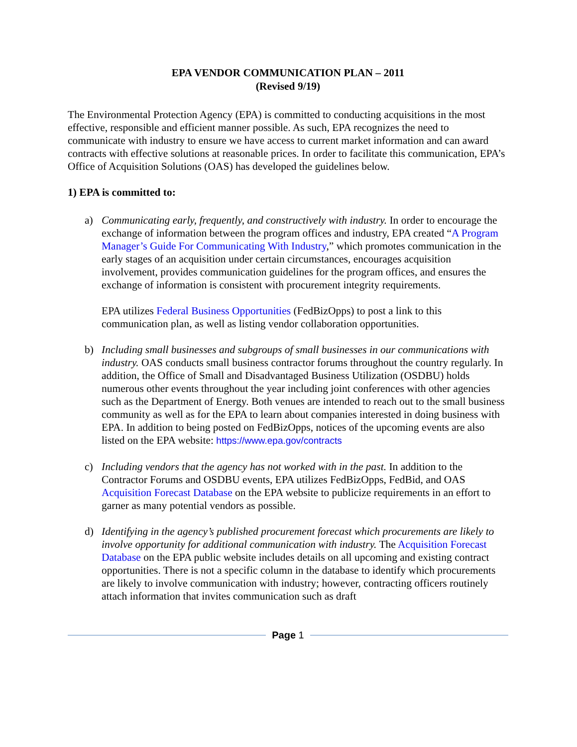EPA VENDOR COMMUNICATION PLAN – 2011
(Revised 9/19)
The Environmental Protection Agency (EPA) is committed to conducting acquisitions in the most effective, responsible and efficient manner possible. As such, EPA recognizes the need to communicate with industry to ensure we have access to current market information and can award contracts with effective solutions at reasonable prices. In order to facilitate this communication, EPA’s Office of Acquisition Solutions (OAS) has developed the guidelines below.
1) EPA is committed to:
a) Communicating early, frequently, and constructively with industry. In order to encourage the exchange of information between the program offices and industry, EPA created “A Program Manager’s Guide For Communicating With Industry,” which promotes communication in the early stages of an acquisition under certain circumstances, encourages acquisition involvement, provides communication guidelines for the program offices, and ensures the exchange of information is consistent with procurement integrity requirements.
EPA utilizes Federal Business Opportunities (FedBizOpps) to post a link to this communication plan, as well as listing vendor collaboration opportunities.
b) Including small businesses and subgroups of small businesses in our communications with industry. OAS conducts small business contractor forums throughout the country regularly. In addition, the Office of Small and Disadvantaged Business Utilization (OSDBU) holds numerous other events throughout the year including joint conferences with other agencies such as the Department of Energy. Both venues are intended to reach out to the small business community as well as for the EPA to learn about companies interested in doing business with EPA. In addition to being posted on FedBizOpps, notices of the upcoming events are also listed on the EPA website: https://www.epa.gov/contracts
c) Including vendors that the agency has not worked with in the past. In addition to the Contractor Forums and OSDBU events, EPA utilizes FedBizOpps, FedBid, and OAS Acquisition Forecast Database on the EPA website to publicize requirements in an effort to garner as many potential vendors as possible.
d) Identifying in the agency’s published procurement forecast which procurements are likely to involve opportunity for additional communication with industry. The Acquisition Forecast Database on the EPA public website includes details on all upcoming and existing contract opportunities. There is not a specific column in the database to identify which procurements are likely to involve communication with industry; however, contracting officers routinely attach information that invites communication such as draft
Page 1